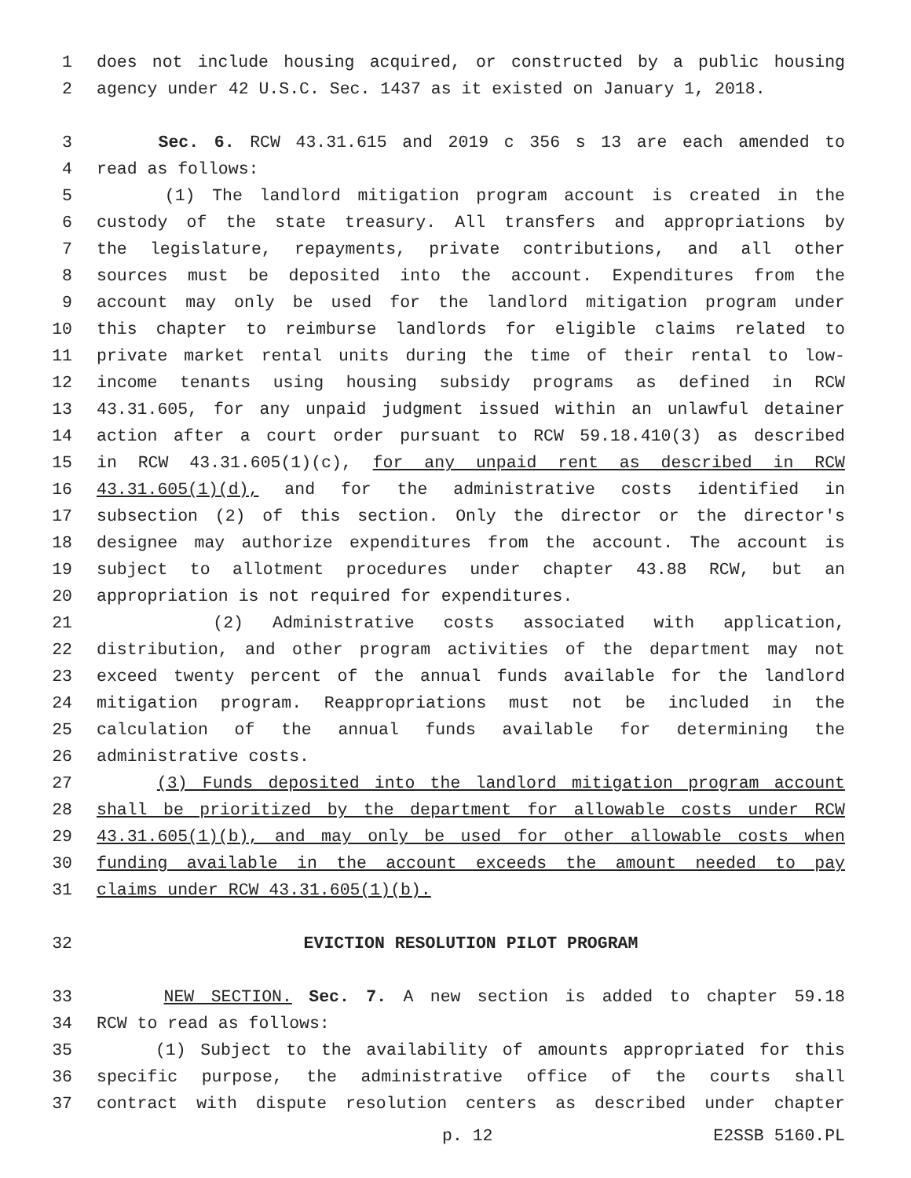1 does not include housing acquired, or constructed by a public housing
2 agency under 42 U.S.C. Sec. 1437 as it existed on January 1, 2018.
3 Sec. 6. RCW 43.31.615 and 2019 c 356 s 13 are each amended to
4 read as follows:
5 (1) The landlord mitigation program account is created in the
6 custody of the state treasury. All transfers and appropriations by
7 the legislature, repayments, private contributions, and all other
8 sources must be deposited into the account. Expenditures from the
9 account may only be used for the landlord mitigation program under
10 this chapter to reimburse landlords for eligible claims related to
11 private market rental units during the time of their rental to low-
12 income tenants using housing subsidy programs as defined in RCW
13 43.31.605, for any unpaid judgment issued within an unlawful detainer
14 action after a court order pursuant to RCW 59.18.410(3) as described
15 in RCW 43.31.605(1)(c), for any unpaid rent as described in RCW
16 43.31.605(1)(d), and for the administrative costs identified in
17 subsection (2) of this section. Only the director or the director's
18 designee may authorize expenditures from the account. The account is
19 subject to allotment procedures under chapter 43.88 RCW, but an
20 appropriation is not required for expenditures.
21 (2) Administrative costs associated with application,
22 distribution, and other program activities of the department may not
23 exceed twenty percent of the annual funds available for the landlord
24 mitigation program. Reappropriations must not be included in the
25 calculation of the annual funds available for determining the
26 administrative costs.
27 (3) Funds deposited into the landlord mitigation program account
28 shall be prioritized by the department for allowable costs under RCW
29 43.31.605(1)(b), and may only be used for other allowable costs when
30 funding available in the account exceeds the amount needed to pay
31 claims under RCW 43.31.605(1)(b).
32 EVICTION RESOLUTION PILOT PROGRAM
33 NEW SECTION. Sec. 7. A new section is added to chapter 59.18
34 RCW to read as follows:
35 (1) Subject to the availability of amounts appropriated for this
36 specific purpose, the administrative office of the courts shall
37 contract with dispute resolution centers as described under chapter
p. 12 E2SSB 5160.PL